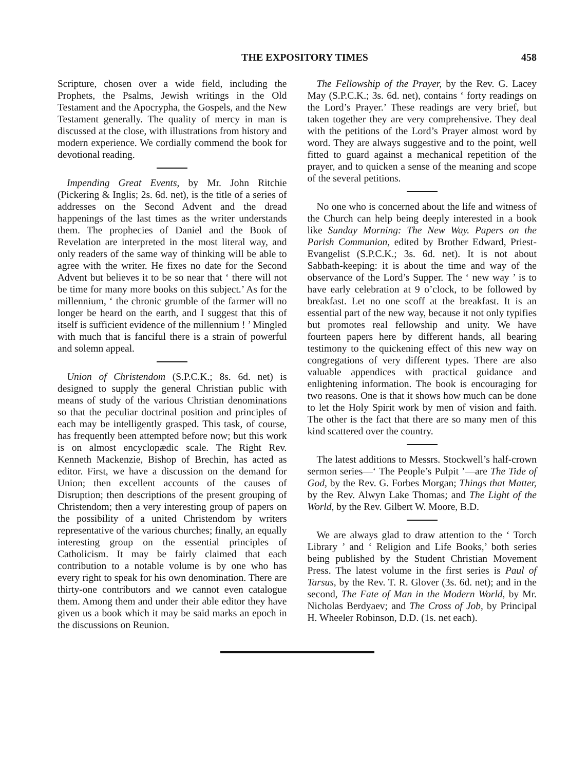THE EXPOSITORY TIMES 458
Scripture, chosen over a wide field, including the Prophets, the Psalms, Jewish writings in the Old Testament and the Apocrypha, the Gospels, and the New Testament generally. The quality of mercy in man is discussed at the close, with illustrations from history and modern experience. We cordially commend the book for devotional reading.
Impending Great Events, by Mr. John Ritchie (Pickering & Inglis; 2s. 6d. net), is the title of a series of addresses on the Second Advent and the dread happenings of the last times as the writer understands them. The prophecies of Daniel and the Book of Revelation are interpreted in the most literal way, and only readers of the same way of thinking will be able to agree with the writer. He fixes no date for the Second Advent but believes it to be so near that ‘ there will not be time for many more books on this subject.’ As for the millennium, ‘ the chronic grumble of the farmer will no longer be heard on the earth, and I suggest that this of itself is sufficient evidence of the millennium ! ’ Mingled with much that is fanciful there is a strain of powerful and solemn appeal.
Union of Christendom (S.P.C.K.; 8s. 6d. net) is designed to supply the general Christian public with means of study of the various Christian denominations so that the peculiar doctrinal position and principles of each may be intelligently grasped. This task, of course, has frequently been attempted before now; but this work is on almost encyclopædic scale. The Right Rev. Kenneth Mackenzie, Bishop of Brechin, has acted as editor. First, we have a discussion on the demand for Union; then excellent accounts of the causes of Disruption; then descriptions of the present grouping of Christendom; then a very interesting group of papers on the possibility of a united Christendom by writers representative of the various churches; finally, an equally interesting group on the essential principles of Catholicism. It may be fairly claimed that each contribution to a notable volume is by one who has every right to speak for his own denomination. There are thirty-one contributors and we cannot even catalogue them. Among them and under their able editor they have given us a book which it may be said marks an epoch in the discussions on Reunion.
The Fellowship of the Prayer, by the Rev. G. Lacey May (S.P.C.K.; 3s. 6d. net), contains ‘ forty readings on the Lord’s Prayer.’ These readings are very brief, but taken together they are very comprehensive. They deal with the petitions of the Lord’s Prayer almost word by word. They are always suggestive and to the point, well fitted to guard against a mechanical repetition of the prayer, and to quicken a sense of the meaning and scope of the several petitions.
No one who is concerned about the life and witness of the Church can help being deeply interested in a book like Sunday Morning: The New Way. Papers on the Parish Communion, edited by Brother Edward, Priest-Evangelist (S.P.C.K.; 3s. 6d. net). It is not about Sabbath-keeping: it is about the time and way of the observance of the Lord’s Supper. The ‘ new way ’ is to have early celebration at 9 o’clock, to be followed by breakfast. Let no one scoff at the breakfast. It is an essential part of the new way, because it not only typifies but promotes real fellowship and unity. We have fourteen papers here by different hands, all bearing testimony to the quickening effect of this new way on congregations of very different types. There are also valuable appendices with practical guidance and enlightening information. The book is encouraging for two reasons. One is that it shows how much can be done to let the Holy Spirit work by men of vision and faith. The other is the fact that there are so many men of this kind scattered over the country.
The latest additions to Messrs. Stockwell’s half-crown sermon series—‘ The People’s Pulpit ’—are The Tide of God, by the Rev. G. Forbes Morgan; Things that Matter, by the Rev. Alwyn Lake Thomas; and The Light of the World, by the Rev. Gilbert W. Moore, B.D.
We are always glad to draw attention to the ‘ Torch Library ’ and ‘ Religion and Life Books,’ both series being published by the Student Christian Movement Press. The latest volume in the first series is Paul of Tarsus, by the Rev. T. R. Glover (3s. 6d. net); and in the second, The Fate of Man in the Modern World, by Mr. Nicholas Berdyaev; and The Cross of Job, by Principal H. Wheeler Robinson, D.D. (1s. net each).